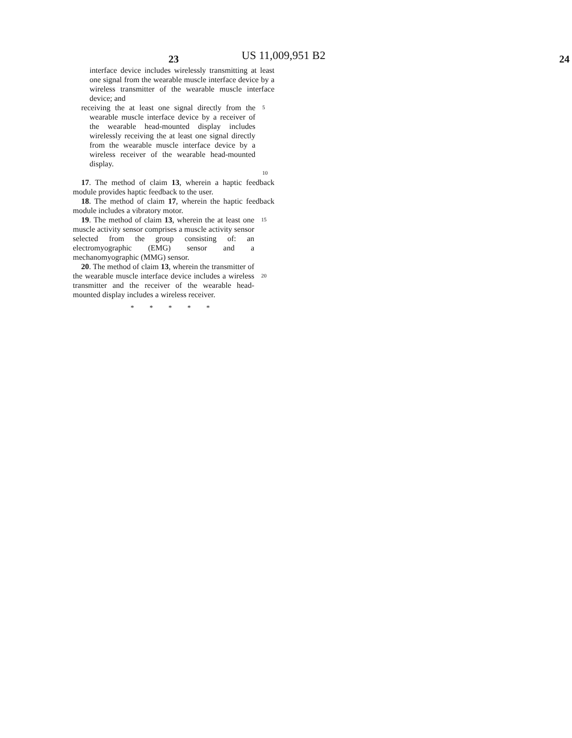US 11,009,951 B2
23
interface device includes wirelessly transmitting at least one signal from the wearable muscle interface device by a wireless transmitter of the wearable muscle interface device; and
receiving the at least one signal directly from the wearable muscle interface device by a receiver of the wearable head-mounted display includes wirelessly receiving the at least one signal directly from the wearable muscle interface device by a wireless receiver of the wearable head-mounted display.
5
10
17. The method of claim 13, wherein a haptic feedback module provides haptic feedback to the user.
18. The method of claim 17, wherein the haptic feedback module includes a vibratory motor.
19. The method of claim 13, wherein the at least one muscle activity sensor comprises a muscle activity sensor selected from the group consisting of: an electromyographic (EMG) sensor and a mechanomyographic (MMG) sensor.
15
20. The method of claim 13, wherein the transmitter of the wearable muscle interface device includes a wireless transmitter and the receiver of the wearable head-mounted display includes a wireless receiver.
20
* * * * *
24